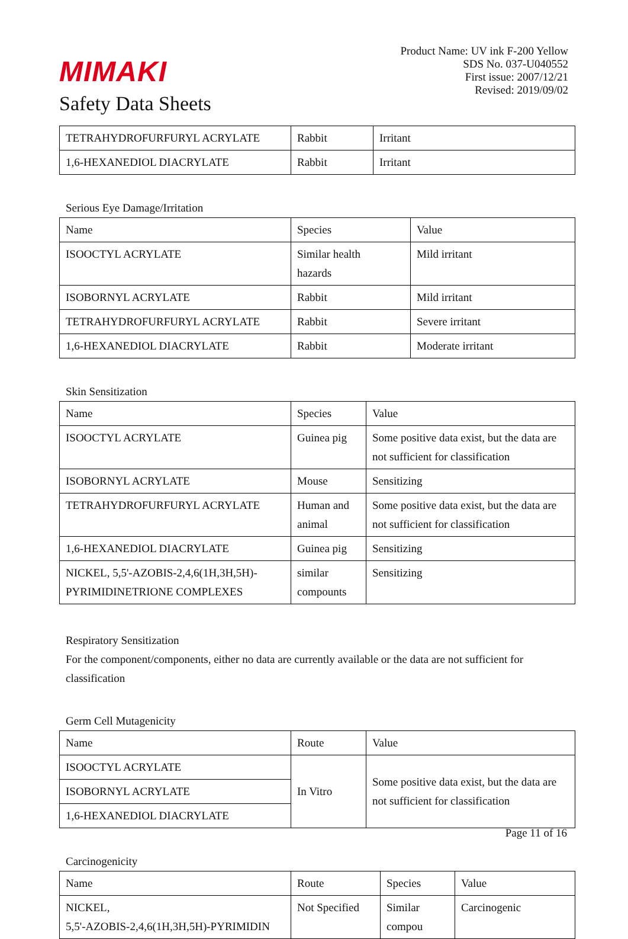MIMAKI
Safety Data Sheets
Product Name: UV ink F-200 Yellow
SDS No. 037-U040552
First issue: 2007/12/21
Revised: 2019/09/02
| TETRAHYDROFURFURYL ACRYLATE | Rabbit | Irritant |
| 1,6-HEXANEDIOL DIACRYLATE | Rabbit | Irritant |
Serious Eye Damage/Irritation
| Name | Species | Value |
| ISOOCTYL ACRYLATE | Similar health hazards | Mild irritant |
| ISOBORNYL ACRYLATE | Rabbit | Mild irritant |
| TETRAHYDROFURFURYL ACRYLATE | Rabbit | Severe irritant |
| 1,6-HEXANEDIOL DIACRYLATE | Rabbit | Moderate irritant |
Skin Sensitization
| Name | Species | Value |
| ISOOCTYL ACRYLATE | Guinea pig | Some positive data exist, but the data are not sufficient for classification |
| ISOBORNYL ACRYLATE | Mouse | Sensitizing |
| TETRAHYDROFURFURYL ACRYLATE | Human and animal | Some positive data exist, but the data are not sufficient for classification |
| 1,6-HEXANEDIOL DIACRYLATE | Guinea pig | Sensitizing |
| NICKEL, 5,5'-AZOBIS-2,4,6(1H,3H,5H)-PYRIMIDINETRIONE COMPLEXES | similar compounts | Sensitizing |
Respiratory Sensitization
For the component/components, either no data are currently available or the data are not sufficient for classification
Germ Cell Mutagenicity
| Name | Route | Value |
| ISOOCTYL ACRYLATE | In Vitro | Some positive data exist, but the data are not sufficient for classification |
| ISOBORNYL ACRYLATE | | |
| 1,6-HEXANEDIOL DIACRYLATE | | |
Carcinogenicity
| Name | Route | Species | Value |
| NICKEL, 5,5'-AZOBIS-2,4,6(1H,3H,5H)-PYRIMIDIN | Not Specified | Similar compou | Carcinogenic |
Page 11 of 16